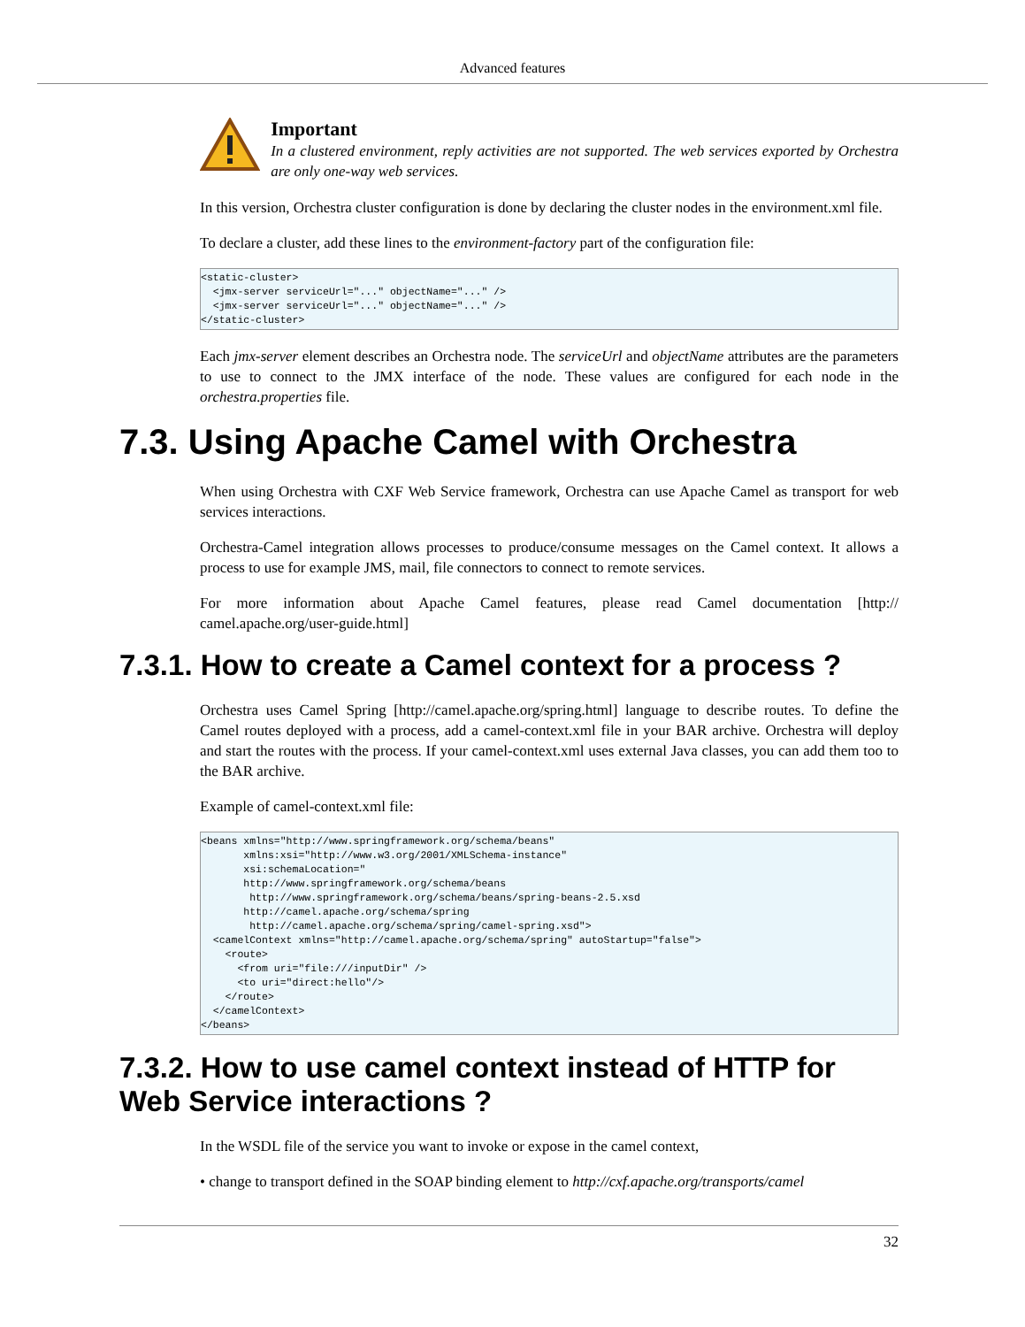Advanced features
Important
In a clustered environment, reply activities are not supported. The web services exported by Orchestra are only one-way web services.
In this version, Orchestra cluster configuration is done by declaring the cluster nodes in the environment.xml file.
To declare a cluster, add these lines to the environment-factory part of the configuration file:
<static-cluster>
  <jmx-server serviceUrl="..." objectName="..." />
  <jmx-server serviceUrl="..." objectName="..." />
</static-cluster>
Each jmx-server element describes an Orchestra node. The serviceUrl and objectName attributes are the parameters to use to connect to the JMX interface of the node. These values are configured for each node in the orchestra.properties file.
7.3. Using Apache Camel with Orchestra
When using Orchestra with CXF Web Service framework, Orchestra can use Apache Camel as transport for web services interactions.
Orchestra-Camel integration allows processes to produce/consume messages on the Camel context. It allows a process to use for example JMS, mail, file connectors to connect to remote services.
For more information about Apache Camel features, please read Camel documentation [http:// camel.apache.org/user-guide.html]
7.3.1. How to create a Camel context for a process ?
Orchestra uses Camel Spring [http://camel.apache.org/spring.html] language to describe routes. To define the Camel routes deployed with a process, add a camel-context.xml file in your BAR archive. Orchestra will deploy and start the routes with the process. If your camel-context.xml uses external Java classes, you can add them too to the BAR archive.
Example of camel-context.xml file:
<beans xmlns="http://www.springframework.org/schema/beans"
       xmlns:xsi="http://www.w3.org/2001/XMLSchema-instance"
       xsi:schemaLocation="
       http://www.springframework.org/schema/beans
        http://www.springframework.org/schema/beans/spring-beans-2.5.xsd
       http://camel.apache.org/schema/spring
        http://camel.apache.org/schema/spring/camel-spring.xsd">
  <camelContext xmlns="http://camel.apache.org/schema/spring" autoStartup="false">
    <route>
      <from uri="file:///inputDir" />
      <to uri="direct:hello"/>
    </route>
  </camelContext>
</beans>
7.3.2. How to use camel context instead of HTTP for Web Service interactions ?
In the WSDL file of the service you want to invoke or expose in the camel context,
• change to transport defined in the SOAP binding element to http://cxf.apache.org/transports/camel
32